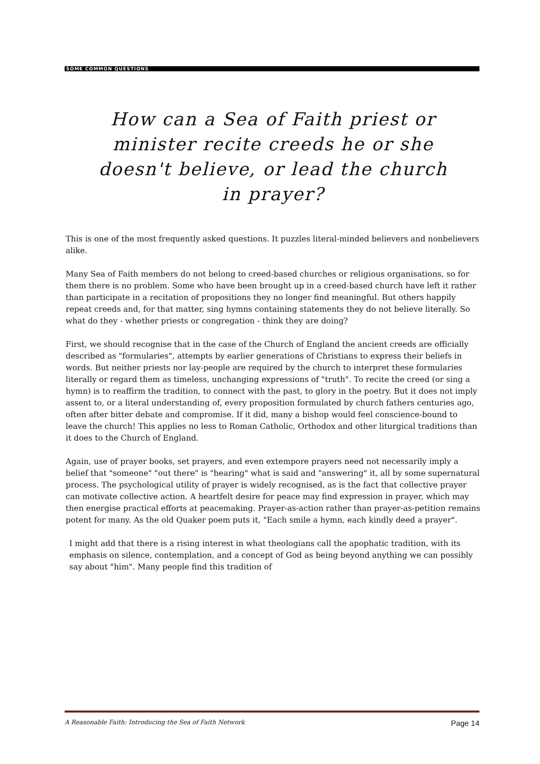SOME COMMON QUESTIONS
How can a Sea of Faith priest or minister recite creeds he or she doesn't believe, or lead the church in prayer?
This is one of the most frequently asked questions. It puzzles literal-minded believers and nonbelievers alike.
Many Sea of Faith members do not belong to creed-based churches or religious organisations, so for them there is no problem. Some who have been brought up in a creed-based church have left it rather than participate in a recitation of propositions they no longer find meaningful. But others happily repeat creeds and, for that matter, sing hymns containing statements they do not believe literally. So what do they - whether priests or congregation - think they are doing?
First, we should recognise that in the case of the Church of England the ancient creeds are officially described as "formularies", attempts by earlier generations of Christians to express their beliefs in words. But neither priests nor lay-people are required by the church to interpret these formularies literally or regard them as timeless, unchanging expressions of "truth". To recite the creed (or sing a hymn) is to reaffirm the tradition, to connect with the past, to glory in the poetry. But it does not imply assent to, or a literal understanding of, every proposition formulated by church fathers centuries ago, often after bitter debate and compromise. If it did, many a bishop would feel conscience-bound to leave the church! This applies no less to Roman Catholic, Orthodox and other liturgical traditions than it does to the Church of England.
Again, use of prayer books, set prayers, and even extempore prayers need not necessarily imply a belief that "someone" "out there" is "hearing" what is said and "answering" it, all by some supernatural process. The psychological utility of prayer is widely recognised, as is the fact that collective prayer can motivate collective action. A heartfelt desire for peace may find expression in prayer, which may then energise practical efforts at peacemaking. Prayer-as-action rather than prayer-as-petition remains potent for many. As the old Quaker poem puts it, "Each smile a hymn, each kindly deed a prayer".
I might add that there is a rising interest in what theologians call the apophatic tradition, with its emphasis on silence, contemplation, and a concept of God as being beyond anything we can possibly say about "him". Many people find this tradition of
A Reasonable Faith: Introducing the Sea of Faith Network Page 14